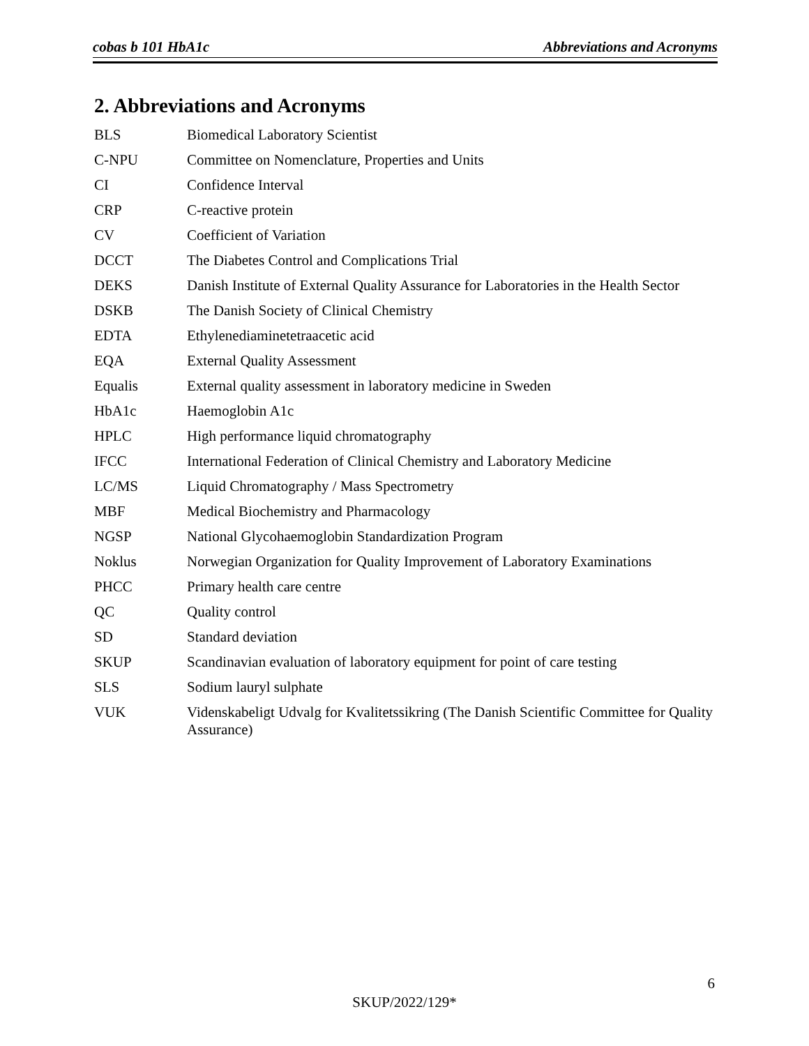cobas b 101 HbA1c Abbreviations and Acronyms
2. Abbreviations and Acronyms
| BLS | Biomedical Laboratory Scientist |
| C-NPU | Committee on Nomenclature, Properties and Units |
| CI | Confidence Interval |
| CRP | C-reactive protein |
| CV | Coefficient of Variation |
| DCCT | The Diabetes Control and Complications Trial |
| DEKS | Danish Institute of External Quality Assurance for Laboratories in the Health Sector |
| DSKB | The Danish Society of Clinical Chemistry |
| EDTA | Ethylenediaminetetraacetic acid |
| EQA | External Quality Assessment |
| Equalis | External quality assessment in laboratory medicine in Sweden |
| HbA1c | Haemoglobin A1c |
| HPLC | High performance liquid chromatography |
| IFCC | International Federation of Clinical Chemistry and Laboratory Medicine |
| LC/MS | Liquid Chromatography / Mass Spectrometry |
| MBF | Medical Biochemistry and Pharmacology |
| NGSP | National Glycohaemoglobin Standardization Program |
| Noklus | Norwegian Organization for Quality Improvement of Laboratory Examinations |
| PHCC | Primary health care centre |
| QC | Quality control |
| SD | Standard deviation |
| SKUP | Scandinavian evaluation of laboratory equipment for point of care testing |
| SLS | Sodium lauryl sulphate |
| VUK | Videnskabeligt Udvalg for Kvalitetssikring (The Danish Scientific Committee for Quality Assurance) |
6
SKUP/2022/129*